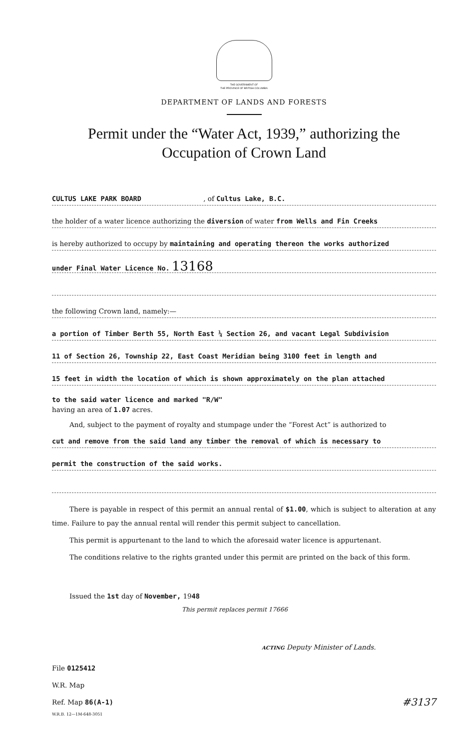THE GOVERNMENT OF
THE PROVINCE OF BRITISH COLUMBIA
DEPARTMENT OF LANDS AND FORESTS
Permit under the “Water Act, 1939,” authorizing the
Occupation of Crown Land
CULTUS LAKE PARK BOARD , of Cultus Lake, B.C.
the holder of a water licence authorizing the diversion of water from Wells and Fin Creeks
is hereby authorized to occupy by maintaining and operating thereon the works authorized
under Final Water Licence No. 13168
the following Crown land, namely:—
a portion of Timber Berth 55, North East ¼ Section 26, and vacant Legal Subdivision
11 of Section 26, Township 22, East Coast Meridian being 3100 feet in length and
15 feet in width the location of which is shown approximately on the plan attached
to the said water licence and marked "R/W"
having an area of 1.07 acres.
And, subject to the payment of royalty and stumpage under the “Forest Act” is authorized to
cut and remove from the said land any timber the removal of which is necessary to
permit the construction of the said works.
There is payable in respect of this permit an annual rental of $1.00, which is subject to alteration at any time. Failure to pay the annual rental will render this permit subject to cancellation.
This permit is appurtenant to the land to which the aforesaid water licence is appurtenant.
The conditions relative to the rights granted under this permit are printed on the back of this form.
Issued the 1st day of November, 1948
This permit replaces permit 17666
ACTING Deputy Minister of Lands.
File 0125412
W.R. Map
Ref. Map 86(A-1) #3137
W.R.B. 12—1M-648-3051